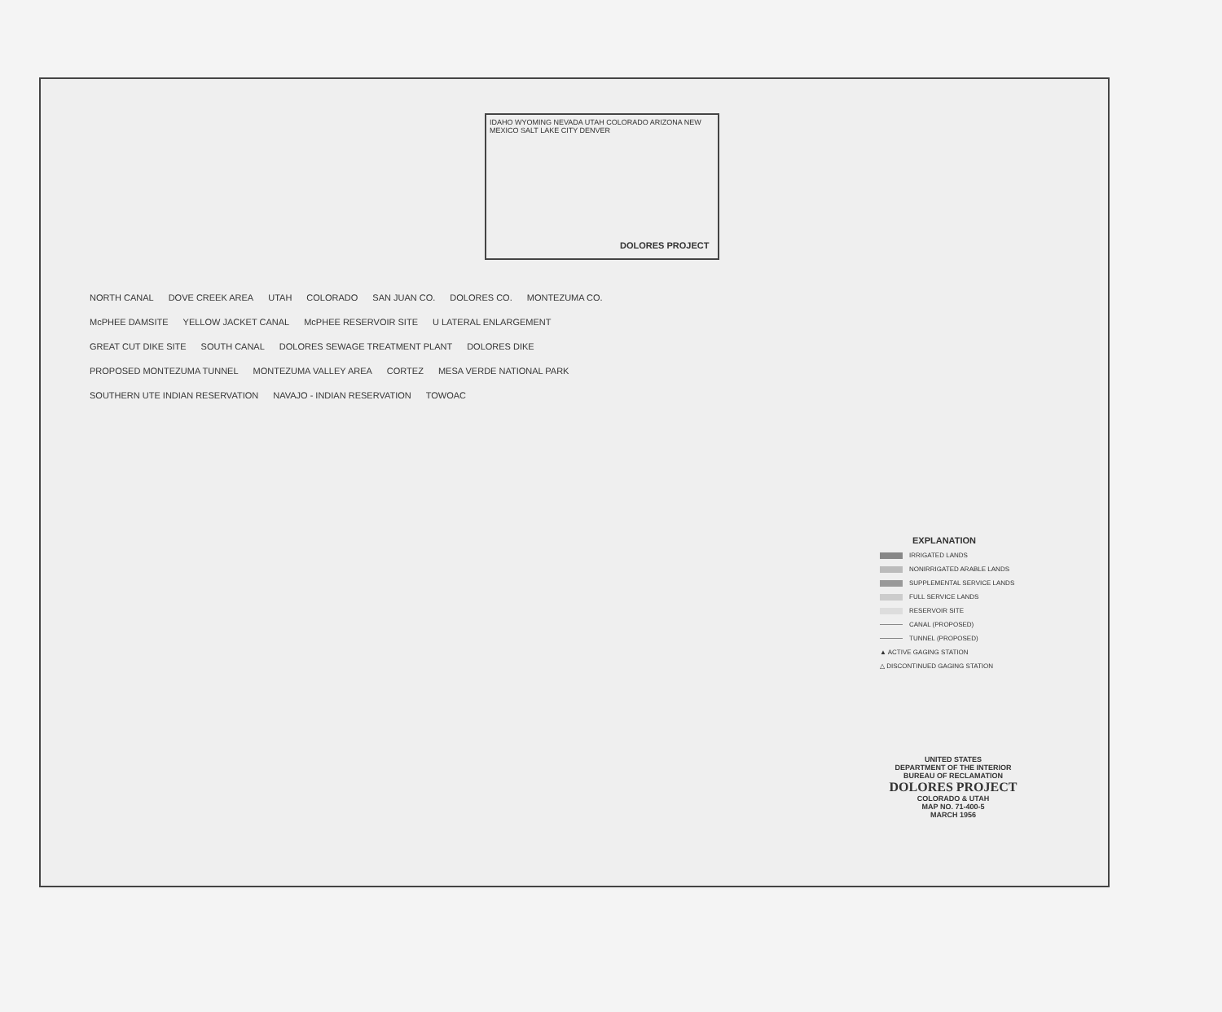IDAHO WYOMING NEVADA UTAH COLORADO ARIZONA NEW MEXICO SALT LAKE CITY DENVER
DOLORES PROJECT
NORTH CANAL DOVE CREEK AREA UTAH COLORADO SAN JUAN CO. DOLORES CO. MONTEZUMA CO. McPHEE DAMSITE YELLOW JACKET CANAL McPHEE RESERVOIR SITE U LATERAL ENLARGEMENT GREAT CUT DIKE SITE SOUTH CANAL DOLORES SEWAGE TREATMENT PLANT DOLORES DIKE PROPOSED MONTEZUMA TUNNEL MONTEZUMA VALLEY AREA CORTEZ MESA VERDE NATIONAL PARK SOUTHERN UTE INDIAN RESERVATION NAVAJO - INDIAN RESERVATION TOWOAC
EXPLANATION
IRRIGATED LANDS
NONIRRIGATED ARABLE LANDS
SUPPLEMENTAL SERVICE LANDS
FULL SERVICE LANDS
RESERVOIR SITE
CANAL (PROPOSED)
TUNNEL (PROPOSED)
▲ ACTIVE GAGING STATION
△ DISCONTINUED GAGING STATION
UNITED STATES
DEPARTMENT OF THE INTERIOR
BUREAU OF RECLAMATION
DOLORES PROJECT
COLORADO & UTAH
MAP NO. 71-400-5
MARCH 1956